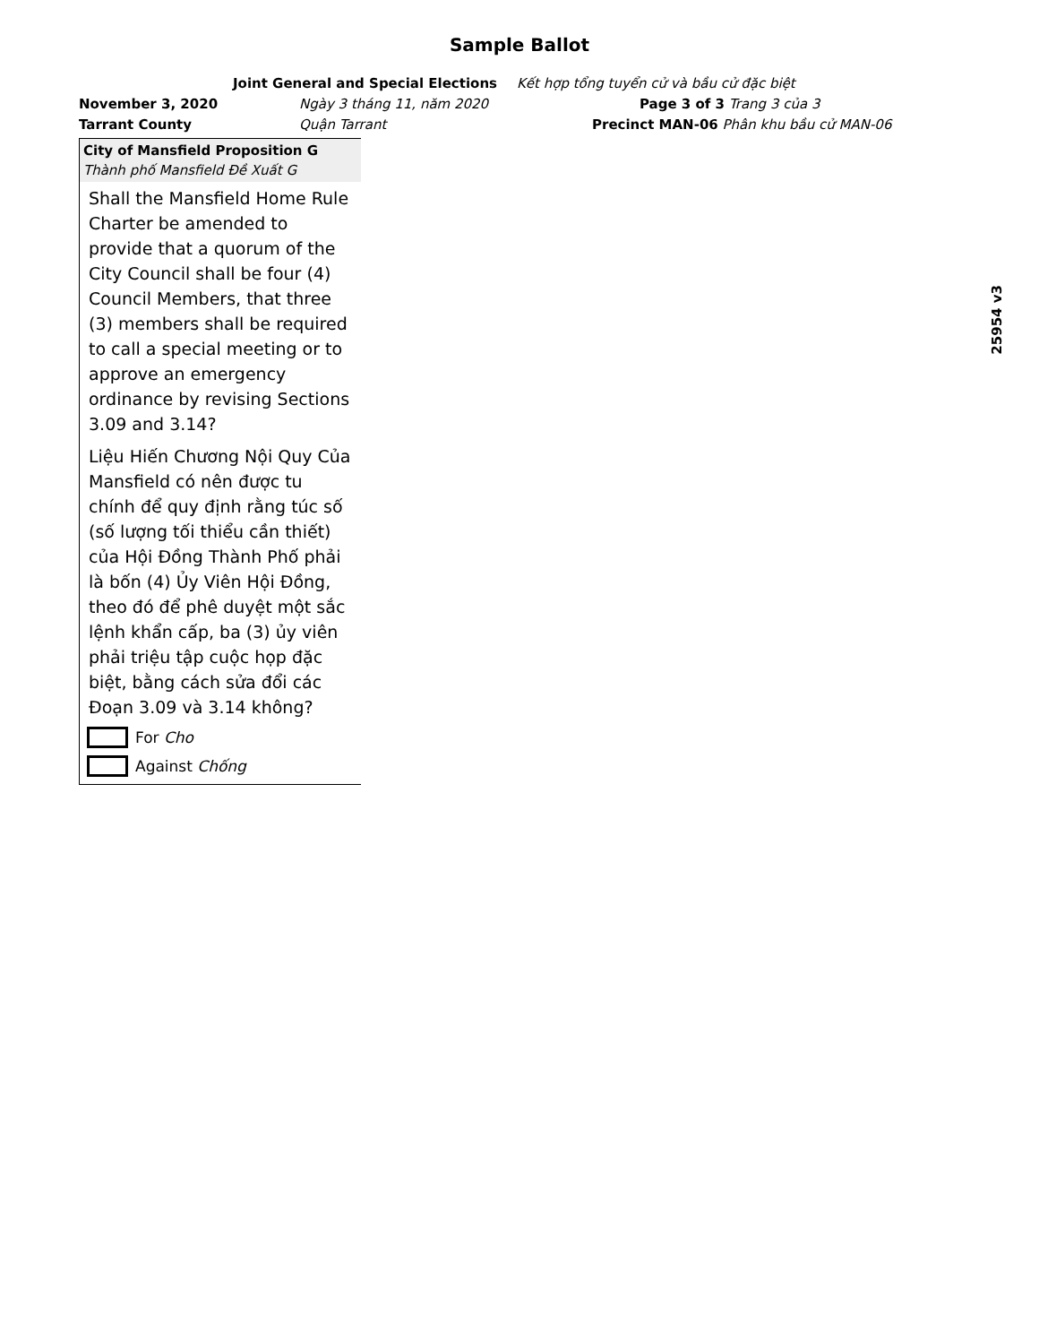Sample Ballot
Joint General and Special Elections Kết hợp tổng tuyển cử và bầu cử đặc biệt
November 3, 2020 Ngày 3 tháng 11, năm 2020 Page 3 of 3 Trang 3 của 3
Tarrant County Quận Tarrant Precinct MAN-06 Phân khu bầu cử MAN-06
City of Mansfield Proposition G
Thành phố Mansfield Đề Xuất G
Shall the Mansfield Home Rule Charter be amended to provide that a quorum of the City Council shall be four (4) Council Members, that three (3) members shall be required to call a special meeting or to approve an emergency ordinance by revising Sections 3.09 and 3.14?
Liệu Hiến Chương Nội Quy Của Mansfield có nên được tu chính để quy định rằng túc số (số lượng tối thiểu cần thiết) của Hội Đồng Thành Phố phải là bốn (4) Ủy Viên Hội Đồng, theo đó để phê duyệt một sắc lệnh khẩn cấp, ba (3) ủy viên phải triệu tập cuộc họp đặc biệt, bằng cách sửa đổi các Đoạn 3.09 và 3.14 không?
For Cho
Against Chống
25954 v3